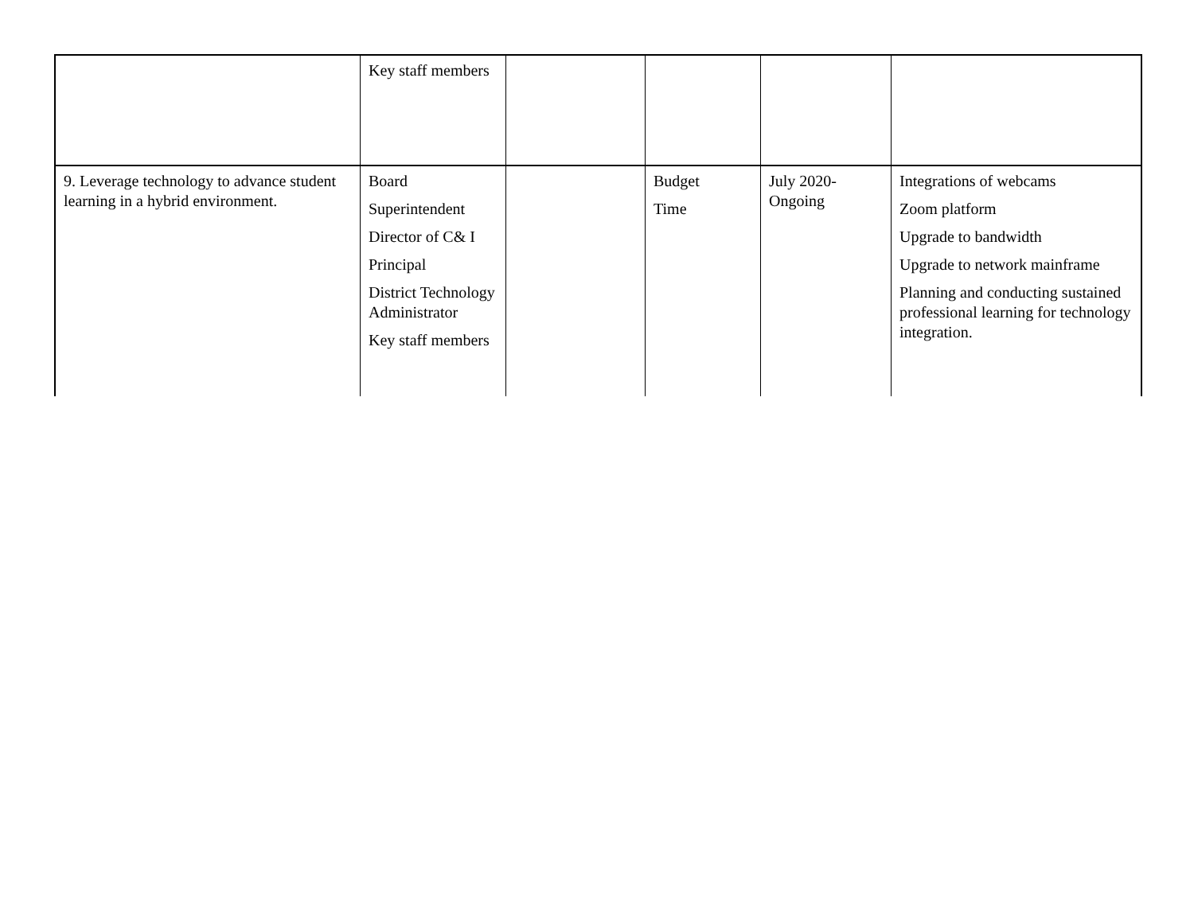| | Key staff members | | | | |
| 9. Leverage technology to advance student learning in a hybrid environment. | Board Superintendent Director of C& I Principal District Technology Administrator Key staff members | | Budget Time | July 2020-Ongoing | Integrations of webcams Zoom platform Upgrade to bandwidth Upgrade to network mainframe Planning and conducting sustained professional learning for technology integration. |